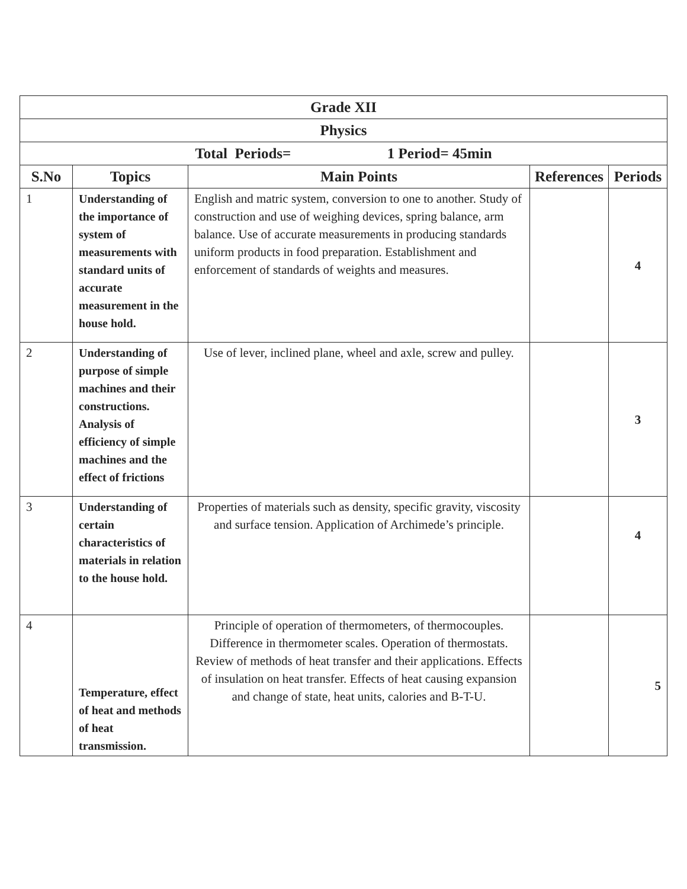| Grade XII | | | | |
| --- | --- | --- | --- | --- |
| Physics | | | | |
| Total Periods= 1 Period= 45min | | | | |
| S.No | Topics | Main Points | References | Periods |
| 1 | Understanding of the importance of system of measurements with standard units of accurate measurement in the house hold. | English and matric system, conversion to one to another. Study of construction and use of weighing devices, spring balance, arm balance. Use of accurate measurements in producing standards uniform products in food preparation. Establishment and enforcement of standards of weights and measures. | | 4 |
| 2 | Understanding of purpose of simple machines and their constructions. Analysis of efficiency of simple machines and the effect of frictions | Use of lever, inclined plane, wheel and axle, screw and pulley. | | 3 |
| 3 | Understanding of certain characteristics of materials in relation to the house hold. | Properties of materials such as density, specific gravity, viscosity and surface tension. Application of Archimede’s principle. | | 4 |
| 4 | Temperature, effect of heat and methods of heat transmission. | Principle of operation of thermometers, of thermocouples. Difference in thermometer scales. Operation of thermostats. Review of methods of heat transfer and their applications. Effects of insulation on heat transfer. Effects of heat causing expansion and change of state, heat units, calories and B-T-U. | | 5 |